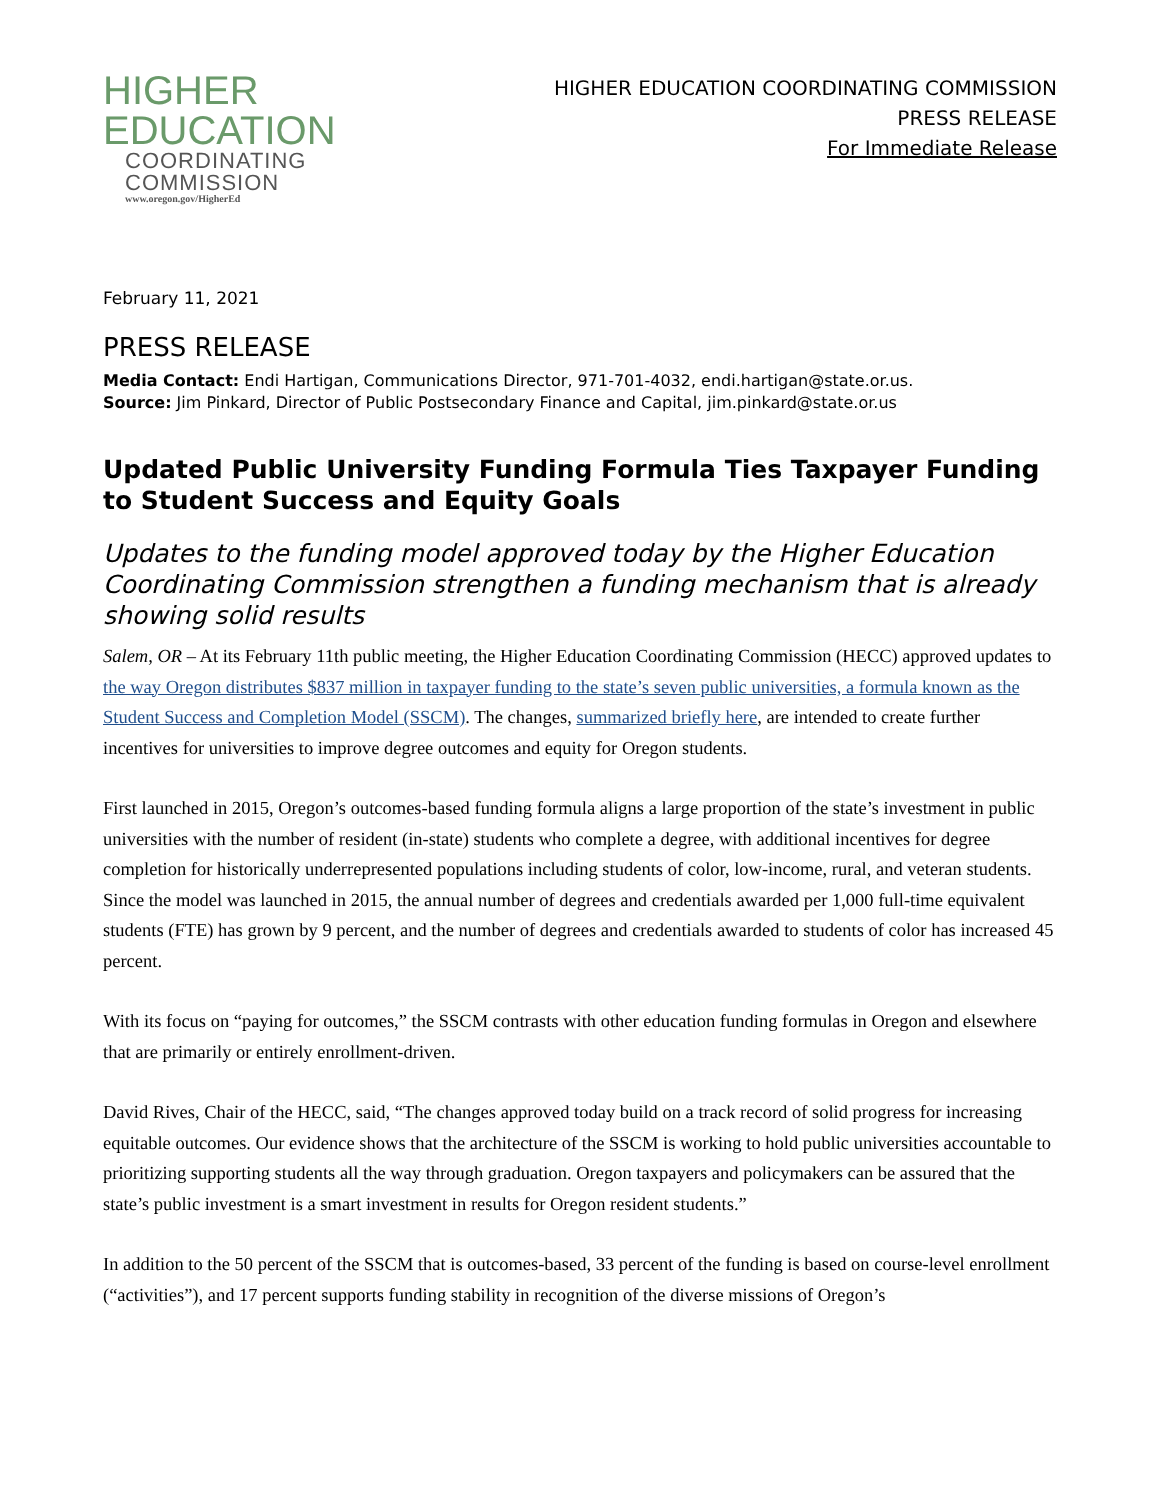HIGHER
EDUCATION
COORDINATING
COMMISSION
www.oregon.gov/HigherEd
HIGHER EDUCATION COORDINATING COMMISSION
PRESS RELEASE
For Immediate Release
February 11, 2021
PRESS RELEASE
Media Contact: Endi Hartigan, Communications Director, 971-701-4032, endi.hartigan@state.or.us.
Source: Jim Pinkard, Director of Public Postsecondary Finance and Capital, jim.pinkard@state.or.us
Updated Public University Funding Formula Ties Taxpayer Funding to Student Success and Equity Goals
Updates to the funding model approved today by the Higher Education Coordinating Commission strengthen a funding mechanism that is already showing solid results
Salem, OR – At its February 11th public meeting, the Higher Education Coordinating Commission (HECC) approved updates to the way Oregon distributes $837 million in taxpayer funding to the state’s seven public universities, a formula known as the Student Success and Completion Model (SSCM). The changes, summarized briefly here, are intended to create further incentives for universities to improve degree outcomes and equity for Oregon students.
First launched in 2015, Oregon’s outcomes-based funding formula aligns a large proportion of the state’s investment in public universities with the number of resident (in-state) students who complete a degree, with additional incentives for degree completion for historically underrepresented populations including students of color, low-income, rural, and veteran students. Since the model was launched in 2015, the annual number of degrees and credentials awarded per 1,000 full-time equivalent students (FTE) has grown by 9 percent, and the number of degrees and credentials awarded to students of color has increased 45 percent.
With its focus on “paying for outcomes,” the SSCM contrasts with other education funding formulas in Oregon and elsewhere that are primarily or entirely enrollment-driven.
David Rives, Chair of the HECC, said, “The changes approved today build on a track record of solid progress for increasing equitable outcomes. Our evidence shows that the architecture of the SSCM is working to hold public universities accountable to prioritizing supporting students all the way through graduation. Oregon taxpayers and policymakers can be assured that the state’s public investment is a smart investment in results for Oregon resident students.”
In addition to the 50 percent of the SSCM that is outcomes-based, 33 percent of the funding is based on course-level enrollment (“activities”), and 17 percent supports funding stability in recognition of the diverse missions of Oregon’s